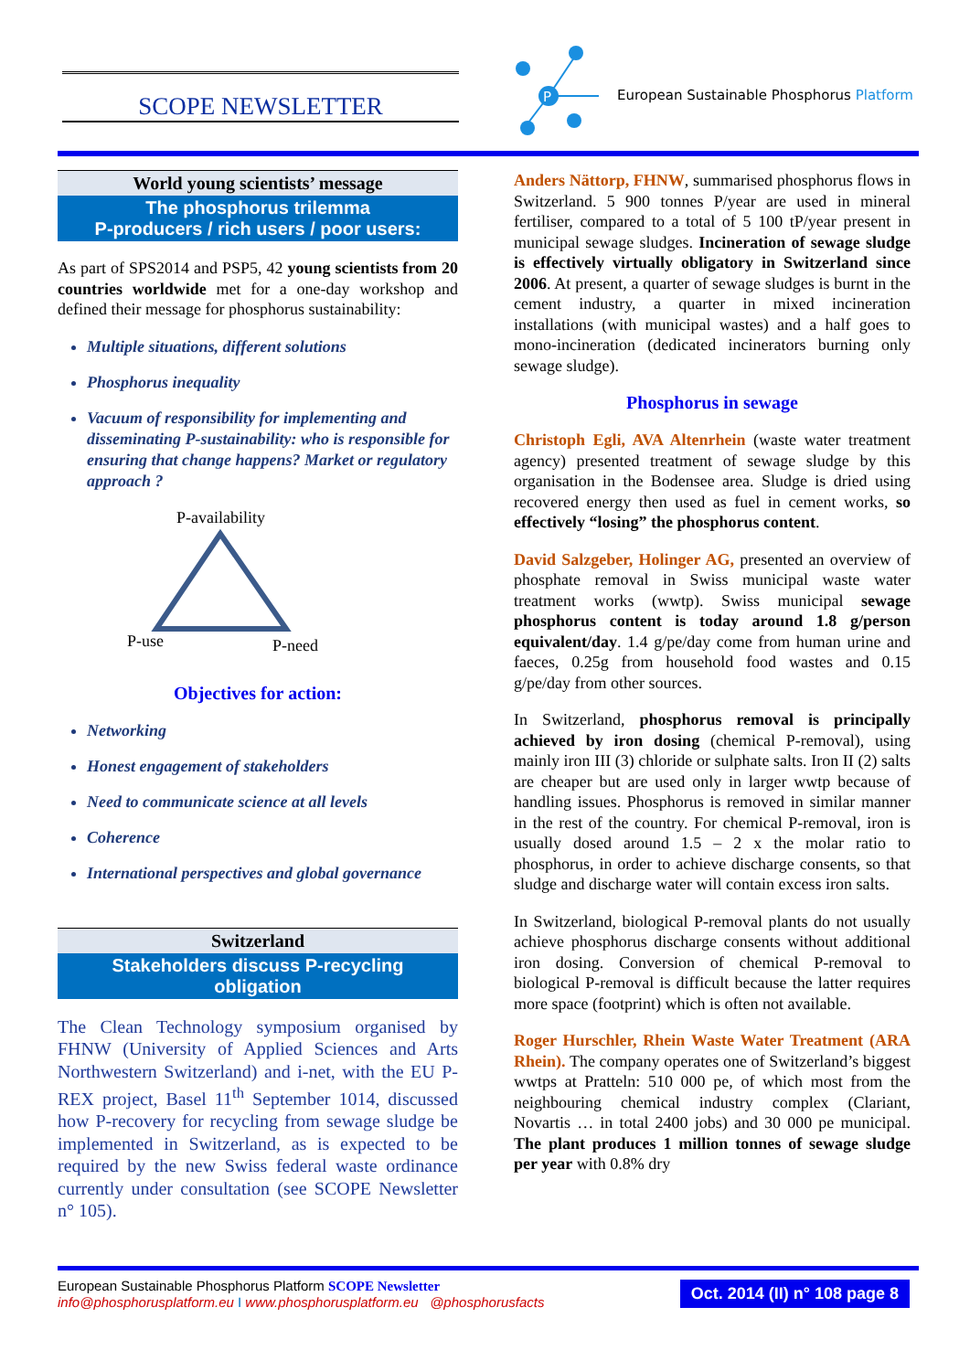SCOPE NEWSLETTER
P
European Sustainable Phosphorus Platform
World young scientists’ message
The phosphorus trilemma
P-producers / rich users / poor users:
As part of SPS2014 and PSP5, 42 young scientists from 20 countries worldwide met for a one-day workshop and defined their message for phosphorus sustainability:
Multiple situations, different solutions
Phosphorus inequality
Vacuum of responsibility for implementing and disseminating P-sustainability: who is responsible for ensuring that change happens? Market or regulatory approach ?
P-availability
P-use P-need
Objectives for action:
Networking
Honest engagement of stakeholders
Need to communicate science at all levels
Coherence
International perspectives and global governance
Switzerland
Stakeholders discuss P-recycling
obligation
The Clean Technology symposium organised by FHNW (University of Applied Sciences and Arts Northwestern Switzerland) and i-net, with the EU P-REX project, Basel 11<sup>th</sup> September 1014, discussed how P-recovery for recycling from sewage sludge be implemented in Switzerland, as is expected to be required by the new Swiss federal waste ordinance currently under consultation (see SCOPE Newsletter n° 105).
Anders Nättorp, FHNW, summarised phosphorus flows in Switzerland. 5 900 tonnes P/year are used in mineral fertiliser, compared to a total of 5 100 tP/year present in municipal sewage sludges. Incineration of sewage sludge is effectively virtually obligatory in Switzerland since 2006. At present, a quarter of sewage sludges is burnt in the cement industry, a quarter in mixed incineration installations (with municipal wastes) and a half goes to mono-incineration (dedicated incinerators burning only sewage sludge).
Phosphorus in sewage
Christoph Egli, AVA Altenrhein (waste water treatment agency) presented treatment of sewage sludge by this organisation in the Bodensee area. Sludge is dried using recovered energy then used as fuel in cement works, so effectively “losing” the phosphorus content.
David Salzgeber, Holinger AG, presented an overview of phosphate removal in Swiss municipal waste water treatment works (wwtp). Swiss municipal sewage phosphorus content is today around 1.8 g/person equivalent/day. 1.4 g/pe/day come from human urine and faeces, 0.25g from household food wastes and 0.15 g/pe/day from other sources.
In Switzerland, phosphorus removal is principally achieved by iron dosing (chemical P-removal), using mainly iron III (3) chloride or sulphate salts. Iron II (2) salts are cheaper but are used only in larger wwtp because of handling issues. Phosphorus is removed in similar manner in the rest of the country. For chemical P-removal, iron is usually dosed around 1.5 – 2 x the molar ratio to phosphorus, in order to achieve discharge consents, so that sludge and discharge water will contain excess iron salts.
In Switzerland, biological P-removal plants do not usually achieve phosphorus discharge consents without additional iron dosing. Conversion of chemical P-removal to biological P-removal is difficult because the latter requires more space (footprint) which is often not available.
Roger Hurschler, Rhein Waste Water Treatment (ARA Rhein). The company operates one of Switzerland’s biggest wwtps at Pratteln: 510 000 pe, of which most from the neighbouring chemical industry complex (Clariant, Novartis … in total 2400 jobs) and 30 000 pe municipal. The plant produces 1 million tonnes of sewage sludge per year with 0.8% dry
European Sustainable Phosphorus Platform SCOPE Newsletter
info@phosphorusplatform.eu I www.phosphorusplatform.eu @phosphorusfacts
Oct. 2014 (II) n° 108 page 8